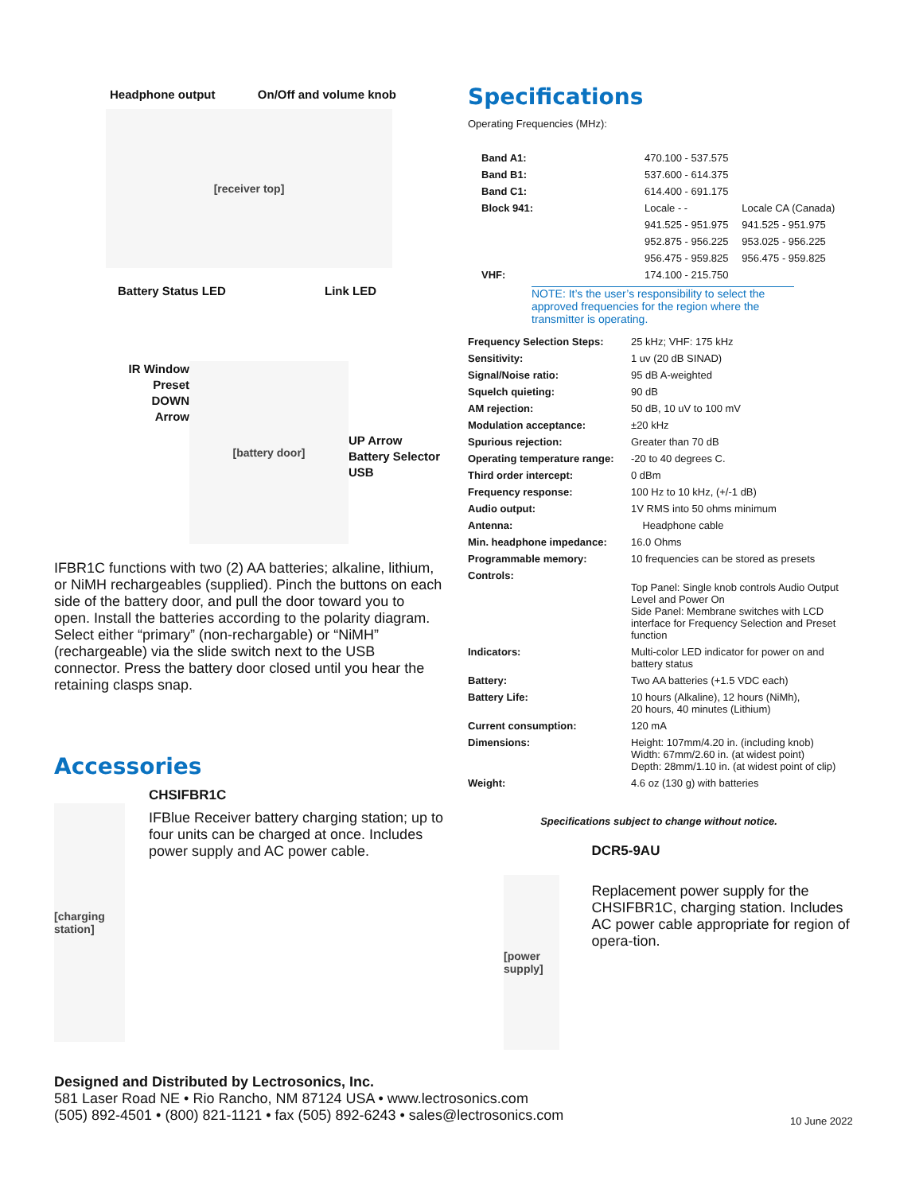Headphone output On/Off and volume knob
[receiver top]
Battery Status LED Link LED
IR Window
Preset
DOWN
Arrow
[battery door]
UP Arrow
Battery Selector
USB
IFBR1C functions with two (2) AA batteries; alkaline, lithium, or NiMH rechargeables (supplied). Pinch the buttons on each side of the battery door, and pull the door toward you to open. Install the batteries according to the polarity diagram. Select either “primary” (non-rechargable) or “NiMH” (rechargeable) via the slide switch next to the USB connector. Press the battery door closed until you hear the retaining clasps snap.
Accessories
[charging station]
CHSIFBR1C
IFBlue Receiver battery charging station; up to four units can be charged at once. Includes power supply and AC power cable.
Specifications
Operating Frequencies (MHz):
| Band A1: | 470.100 - 537.575 | |
| Band B1: | 537.600 - 614.375 | |
| Band C1: | 614.400 - 691.175 | |
| Block 941: | Locale - - | Locale CA (Canada) |
| | 941.525 - 951.975 | 941.525 - 951.975 |
| | 952.875 - 956.225 | 953.025 - 956.225 |
| | 956.475 - 959.825 | 956.475 - 959.825 |
| VHF: | 174.100 - 215.750 | |
NOTE: It’s the user’s responsibility to select the approved frequencies for the region where the transmitter is operating.
| Frequency Selection Steps: | 25 kHz; VHF: 175 kHz |
| Sensitivity: | 1 uv (20 dB SINAD) |
| Signal/Noise ratio: | 95 dB A-weighted |
| Squelch quieting: | 90 dB |
| AM rejection: | 50 dB, 10 uV to 100 mV |
| Modulation acceptance: | ±20 kHz |
| Spurious rejection: | Greater than 70 dB |
| Operating temperature range: | -20 to 40 degrees C. |
| Third order intercept: | 0 dBm |
| Frequency response: | 100 Hz to 10 kHz, (+/-1 dB) |
| Audio output: | 1V RMS into 50 ohms minimum |
| Antenna: | Headphone cable |
| Min. headphone impedance: | 16.0 Ohms |
| Programmable memory: | 10 frequencies can be stored as presets |
| Controls: | Top Panel: Single knob controls Audio Output Level and Power On Side Panel: Membrane switches with LCD interface for Frequency Selection and Preset function |
| Indicators: | Multi-color LED indicator for power on and battery status |
| Battery: | Two AA batteries (+1.5 VDC each) |
| Battery Life: | 10 hours (Alkaline), 12 hours (NiMh), 20 hours, 40 minutes (Lithium) |
| Current consumption: | 120 mA |
| Dimensions: | Height: 107mm/4.20 in. (including knob) Width: 67mm/2.60 in. (at widest point) Depth: 28mm/1.10 in. (at widest point of clip) |
| Weight: | 4.6 oz (130 g) with batteries |
Specifications subject to change without notice.
[power supply]
DCR5-9AU
Replacement power supply for the CHSIFBR1C, charging station. Includes AC power cable appropriate for region of opera-tion.
Designed and Distributed by Lectrosonics, Inc.
581 Laser Road NE • Rio Rancho, NM 87124 USA • www.lectrosonics.com
(505) 892-4501 • (800) 821-1121 • fax (505) 892-6243 • sales@lectrosonics.com
10 June 2022